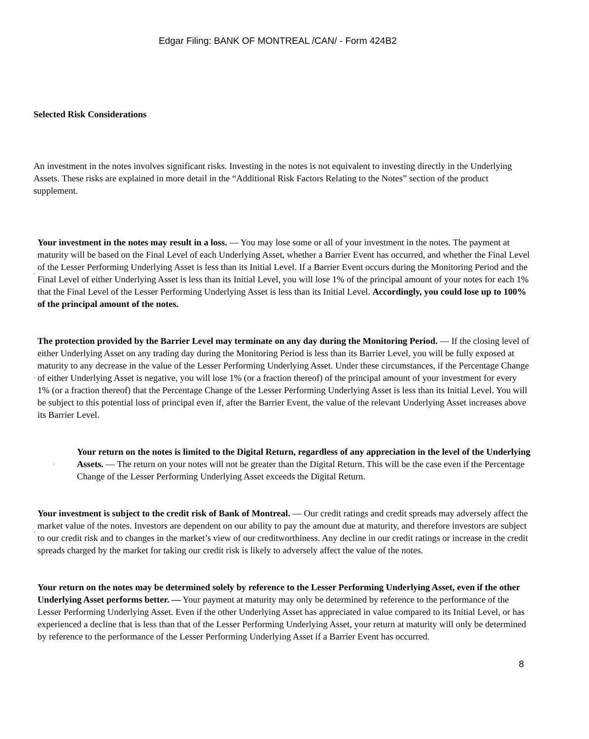Edgar Filing: BANK OF MONTREAL /CAN/ - Form 424B2
Selected Risk Considerations
An investment in the notes involves significant risks. Investing in the notes is not equivalent to investing directly in the Underlying Assets. These risks are explained in more detail in the “Additional Risk Factors Relating to the Notes” section of the product supplement.
·
Your investment in the notes may result in a loss. — You may lose some or all of your investment in the notes. The payment at maturity will be based on the Final Level of each Underlying Asset, whether a Barrier Event has occurred, and whether the Final Level of the Lesser Performing Underlying Asset is less than its Initial Level. If a Barrier Event occurs during the Monitoring Period and the Final Level of either Underlying Asset is less than its Initial Level, you will lose 1% of the principal amount of your notes for each 1% that the Final Level of the Lesser Performing Underlying Asset is less than its Initial Level. Accordingly, you could lose up to 100% of the principal amount of the notes.
·
The protection provided by the Barrier Level may terminate on any day during the Monitoring Period. — If the closing level of either Underlying Asset on any trading day during the Monitoring Period is less than its Barrier Level, you will be fully exposed at maturity to any decrease in the value of the Lesser Performing Underlying Asset. Under these circumstances, if the Percentage Change of either Underlying Asset is negative, you will lose 1% (or a fraction thereof) of the principal amount of your investment for every 1% (or a fraction thereof) that the Percentage Change of the Lesser Performing Underlying Asset is less than its Initial Level. You will be subject to this potential loss of principal even if, after the Barrier Event, the value of the relevant Underlying Asset increases above its Barrier Level.
·
Your return on the notes is limited to the Digital Return, regardless of any appreciation in the level of the Underlying Assets. — The return on your notes will not be greater than the Digital Return. This will be the case even if the Percentage Change of the Lesser Performing Underlying Asset exceeds the Digital Return.
·
Your investment is subject to the credit risk of Bank of Montreal. — Our credit ratings and credit spreads may adversely affect the market value of the notes. Investors are dependent on our ability to pay the amount due at maturity, and therefore investors are subject to our credit risk and to changes in the market’s view of our creditworthiness. Any decline in our credit ratings or increase in the credit spreads charged by the market for taking our credit risk is likely to adversely affect the value of the notes.
·
Your return on the notes may be determined solely by reference to the Lesser Performing Underlying Asset, even if the other Underlying Asset performs better. — Your payment at maturity may only be determined by reference to the performance of the Lesser Performing Underlying Asset. Even if the other Underlying Asset has appreciated in value compared to its Initial Level, or has experienced a decline that is less than that of the Lesser Performing Underlying Asset, your return at maturity will only be determined by reference to the performance of the Lesser Performing Underlying Asset if a Barrier Event has occurred.
8